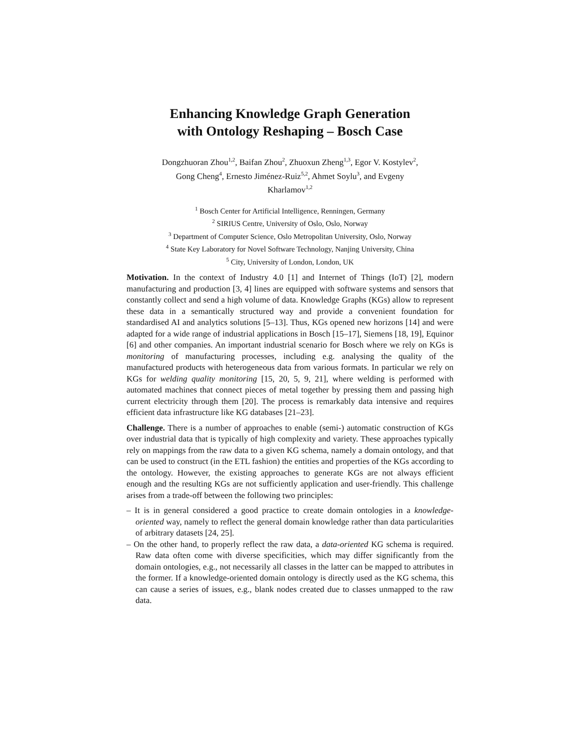Enhancing Knowledge Graph Generation
with Ontology Reshaping – Bosch Case
Dongzhuoran Zhou<sup>1,2</sup>, Baifan Zhou<sup>2</sup>, Zhuoxun Zheng<sup>1,3</sup>, Egor V. Kostylev<sup>2</sup>,
Gong Cheng<sup>4</sup>, Ernesto Jiménez-Ruiz<sup>5,2</sup>, Ahmet Soylu<sup>3</sup>, and Evgeny
Kharlamov<sup>1,2</sup>
<sup>1</sup> Bosch Center for Artificial Intelligence, Renningen, Germany
<sup>2</sup> SIRIUS Centre, University of Oslo, Oslo, Norway
<sup>3</sup> Department of Computer Science, Oslo Metropolitan University, Oslo, Norway
<sup>4</sup> State Key Laboratory for Novel Software Technology, Nanjing University, China
<sup>5</sup> City, University of London, London, UK
Motivation. In the context of Industry 4.0 [1] and Internet of Things (IoT) [2], modern manufacturing and production [3, 4] lines are equipped with software systems and sensors that constantly collect and send a high volume of data. Knowledge Graphs (KGs) allow to represent these data in a semantically structured way and provide a convenient foundation for standardised AI and analytics solutions [5–13]. Thus, KGs opened new horizons [14] and were adapted for a wide range of industrial applications in Bosch [15–17], Siemens [18, 19], Equinor [6] and other companies. An important industrial scenario for Bosch where we rely on KGs is monitoring of manufacturing processes, including e.g. analysing the quality of the manufactured products with heterogeneous data from various formats. In particular we rely on KGs for welding quality monitoring [15, 20, 5, 9, 21], where welding is performed with automated machines that connect pieces of metal together by pressing them and passing high current electricity through them [20]. The process is remarkably data intensive and requires efficient data infrastructure like KG databases [21–23].
Challenge. There is a number of approaches to enable (semi-) automatic construction of KGs over industrial data that is typically of high complexity and variety. These approaches typically rely on mappings from the raw data to a given KG schema, namely a domain ontology, and that can be used to construct (in the ETL fashion) the entities and properties of the KGs according to the ontology. However, the existing approaches to generate KGs are not always efficient enough and the resulting KGs are not sufficiently application and user-friendly. This challenge arises from a trade-off between the following two principles:
– It is in general considered a good practice to create domain ontologies in a knowledge-oriented way, namely to reflect the general domain knowledge rather than data particularities of arbitrary datasets [24, 25].
– On the other hand, to properly reflect the raw data, a data-oriented KG schema is required. Raw data often come with diverse specificities, which may differ significantly from the domain ontologies, e.g., not necessarily all classes in the latter can be mapped to attributes in the former. If a knowledge-oriented domain ontology is directly used as the KG schema, this can cause a series of issues, e.g., blank nodes created due to classes unmapped to the raw data.